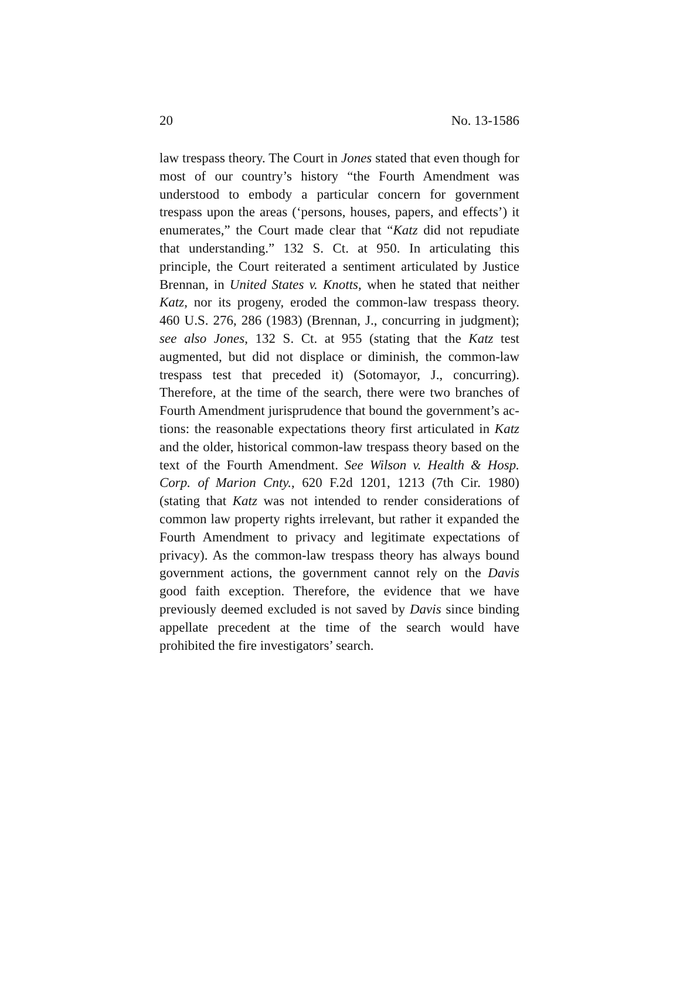20 No. 13-1586
law trespass theory. The Court in Jones stated that even though for most of our country’s history “the Fourth Amendment was understood to embody a particular con­cern for government trespass upon the areas (‘persons, houses, papers, and effects’) it enumerates,” the Court made clear that “Katz did not repudiate that understanding.” 132 S. Ct. at 950. In articulating this principle, the Court reiterat­ed a sentiment articulated by Justice Brennan, in United States v. Knotts, when he stated that neither Katz, nor its progeny, eroded the common-law trespass theory. 460 U.S. 276, 286 (1983) (Brennan, J., concurring in judgment); see also Jones, 132 S. Ct. at 955 (stating that the Katz test augmented, but did not displace or diminish, the common-law trespass test that preceded it) (Sotomayor, J., concurring). Therefore, at the time of the search, there were two branches of Fourth Amendment jurisprudence that bound the government’s ac­tions: the reasonable expectations theory first articulated in Katz and the older, historical common-law trespass theory based on the text of the Fourth Amendment. See Wilson v. Health & Hosp. Corp. of Marion Cnty., 620 F.2d 1201, 1213 (7th Cir. 1980) (stating that Katz was not intended to render con­siderations of common law property rights irrelevant, but rather it expanded the Fourth Amendment to privacy and legitimate expectations of privacy). As the common-law trespass theory has always bound government actions, the government cannot rely on the Davis good faith exception. Therefore, the evidence that we have previously deemed ex­cluded is not saved by Davis since binding appellate prece­dent at the time of the search would have prohibited the fire investigators’ search.